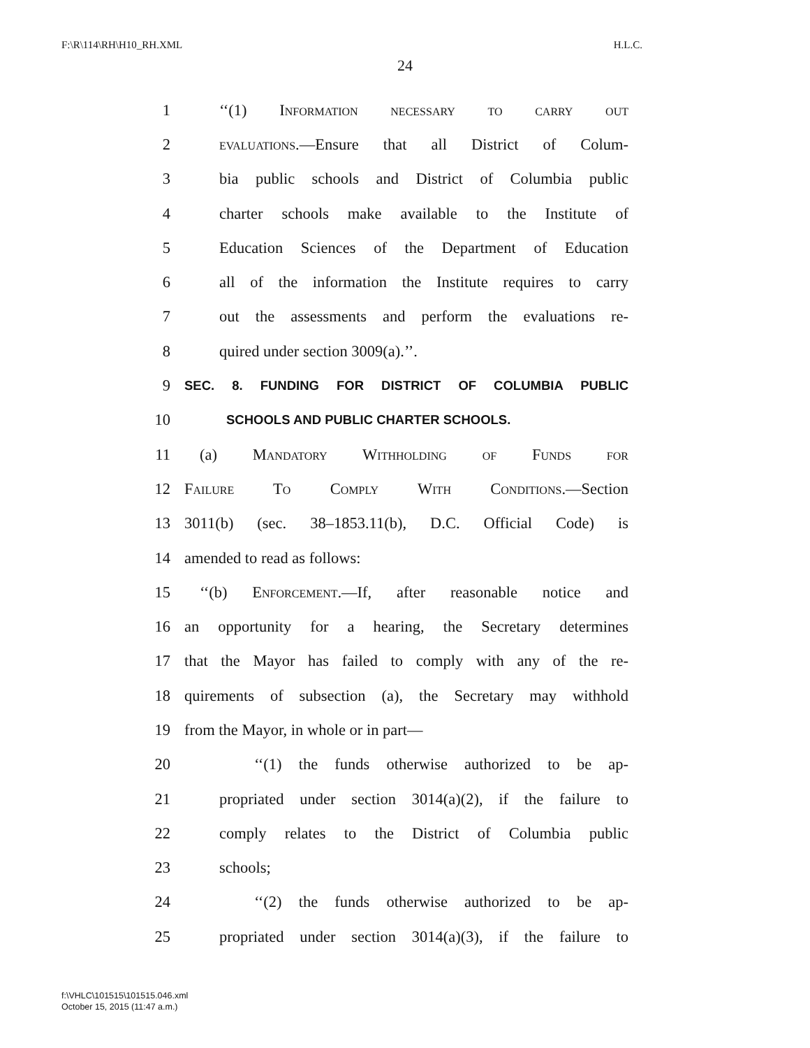F:\R\114\RH\H10_RH.XML H.L.C.
24
1 ‘‘(1) Information necessary to carry out
2 evaluations.—Ensure that all District of Colum-
3 bia public schools and District of Columbia public
4 charter schools make available to the Institute of
5 Education Sciences of the Department of Education
6 all of the information the Institute requires to carry
7 out the assessments and perform the evaluations re-
8 quired under section 3009(a).’’.
9 SEC. 8. FUNDING FOR DISTRICT OF COLUMBIA PUBLIC
10 SCHOOLS AND PUBLIC CHARTER SCHOOLS.
11 (a) Mandatory Withholding of Funds for
12 Failure To Comply With Conditions.—Section
13 3011(b) (sec. 38–1853.11(b), D.C. Official Code) is
14 amended to read as follows:
15 ‘‘(b) Enforcement.—If, after reasonable notice and
16 an opportunity for a hearing, the Secretary determines
17 that the Mayor has failed to comply with any of the re-
18 quirements of subsection (a), the Secretary may withhold
19 from the Mayor, in whole or in part—
20 ‘‘(1) the funds otherwise authorized to be ap-
21 propriated under section 3014(a)(2), if the failure to
22 comply relates to the District of Columbia public
23 schools;
24 ‘‘(2) the funds otherwise authorized to be ap-
25 propriated under section 3014(a)(3), if the failure to
f:\VHLC\101515\101515.046.xml
October 15, 2015 (11:47 a.m.)